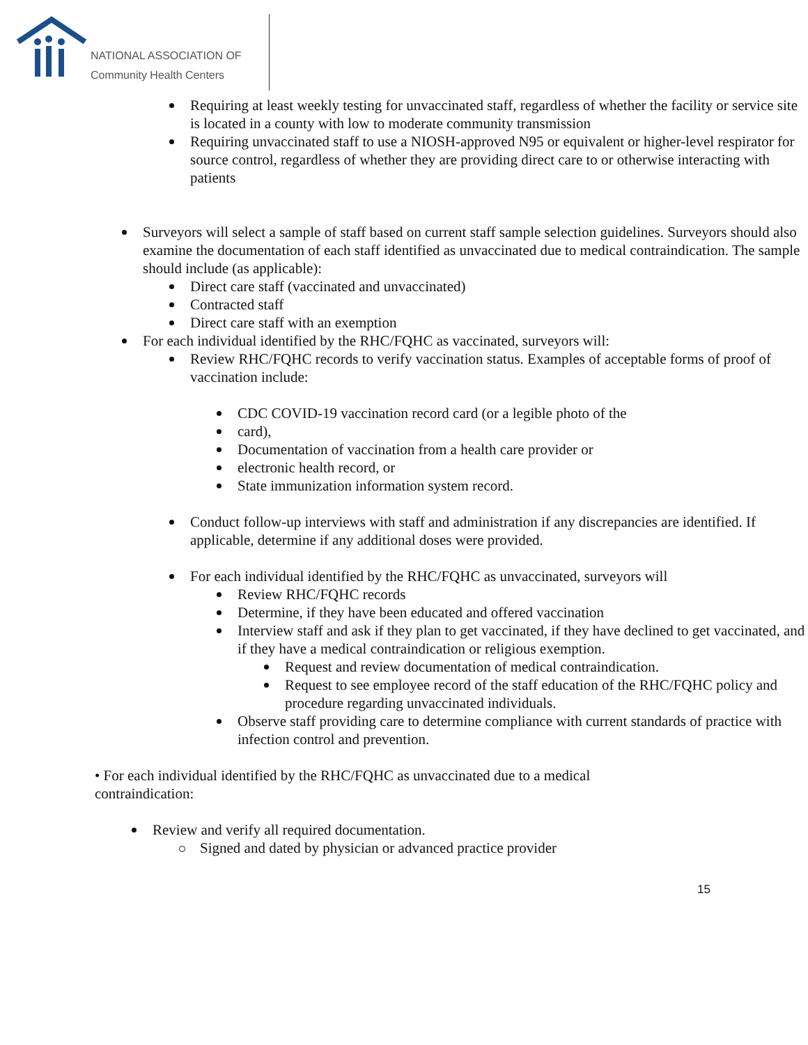NATIONAL ASSOCIATION OF
Community Health Centers
Requiring at least weekly testing for unvaccinated staff, regardless of whether the facility or service site is located in a county with low to moderate community transmission
Requiring unvaccinated staff to use a NIOSH-approved N95 or equivalent or higher-level respirator for source control, regardless of whether they are providing direct care to or otherwise interacting with patients
Surveyors will select a sample of staff based on current staff sample selection guidelines. Surveyors should also examine the documentation of each staff identified as unvaccinated due to medical contraindication. The sample should include (as applicable):
Direct care staff (vaccinated and unvaccinated)
Contracted staff
Direct care staff with an exemption
For each individual identified by the RHC/FQHC as vaccinated, surveyors will:
Review RHC/FQHC records to verify vaccination status. Examples of acceptable forms of proof of vaccination include:
CDC COVID-19 vaccination record card (or a legible photo of the
card),
Documentation of vaccination from a health care provider or
electronic health record, or
State immunization information system record.
Conduct follow-up interviews with staff and administration if any discrepancies are identified. If applicable, determine if any additional doses were provided.
For each individual identified by the RHC/FQHC as unvaccinated, surveyors will
Review RHC/FQHC records
Determine, if they have been educated and offered vaccination
Interview staff and ask if they plan to get vaccinated, if they have declined to get vaccinated, and if they have a medical contraindication or religious exemption.
Request and review documentation of medical contraindication.
Request to see employee record of the staff education of the RHC/FQHC policy and procedure regarding unvaccinated individuals.
Observe staff providing care to determine compliance with current standards of practice with infection control and prevention.
• For each individual identified by the RHC/FQHC as unvaccinated due to a medical contraindication:
Review and verify all required documentation.
Signed and dated by physician or advanced practice provider
15